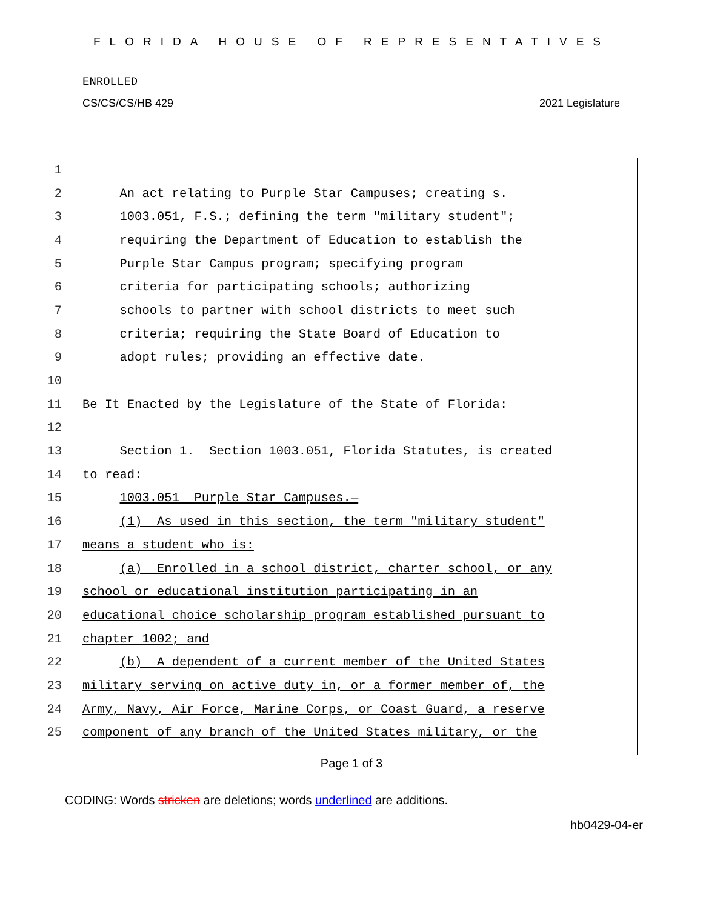FLORIDA HOUSE OF REPRESENTATIVES
ENROLLED
CS/CS/CS/HB 429 2021 Legislature
1
2 An act relating to Purple Star Campuses; creating s.
3 1003.051, F.S.; defining the term "military student";
4 requiring the Department of Education to establish the
5 Purple Star Campus program; specifying program
6 criteria for participating schools; authorizing
7 schools to partner with school districts to meet such
8 criteria; requiring the State Board of Education to
9 adopt rules; providing an effective date.
10
11 Be It Enacted by the Legislature of the State of Florida:
12
13 Section 1. Section 1003.051, Florida Statutes, is created
14 to read:
15 1003.051 Purple Star Campuses.—
16 (1) As used in this section, the term "military student"
17 means a student who is:
18 (a) Enrolled in a school district, charter school, or any
19 school or educational institution participating in an
20 educational choice scholarship program established pursuant to
21 chapter 1002; and
22 (b) A dependent of a current member of the United States
23 military serving on active duty in, or a former member of, the
24 Army, Navy, Air Force, Marine Corps, or Coast Guard, a reserve
25 component of any branch of the United States military, or the
Page 1 of 3
CODING: Words stricken are deletions; words underlined are additions.
hb0429-04-er